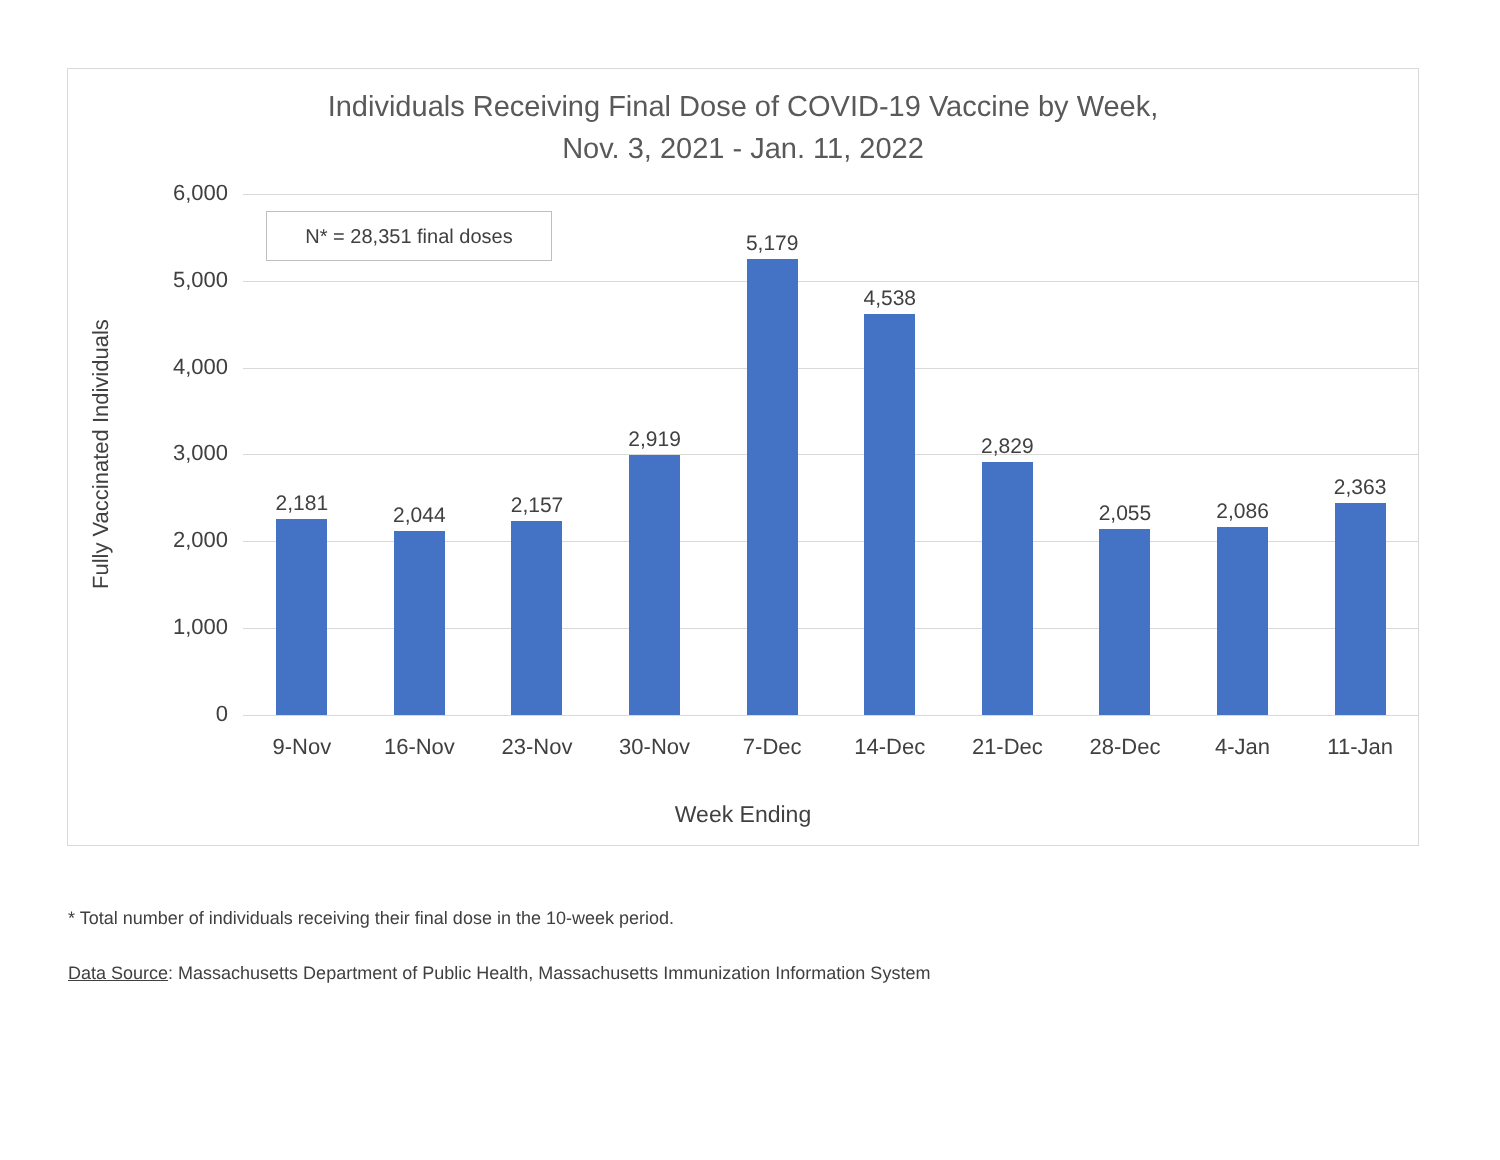Individuals Receiving Final Dose of COVID-19 Vaccine by Week,
Nov. 3, 2021 - Jan. 11, 2022
Fully Vaccinated Individuals
N* = 28,351 final doses
6,000
5,000
4,000
3,000
2,000
1,000
0
2,181
2,044
2,157
2,919
5,179
4,538
2,829
2,055
2,086
2,363
9-Nov 16-Nov 23-Nov 30-Nov 7-Dec 14-Dec 21-Dec 28-Dec 4-Jan 11-Jan
Week Ending
* Total number of individuals receiving their final dose in the 10-week period.
Data Source: Massachusetts Department of Public Health, Massachusetts Immunization Information System